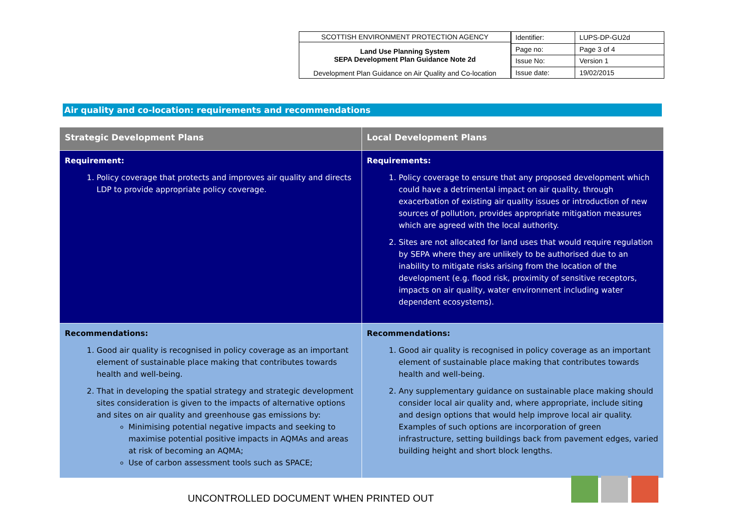SCOTTISH ENVIRONMENT PROTECTION AGENCY
Land Use Planning System
SEPA Development Plan Guidance Note 2d
Development Plan Guidance on Air Quality and Co-location
| Identifier: | LUPS-DP-GU2d |
| Page no: | Page 3 of 4 |
| Issue No: | Version 1 |
| Issue date: | 19/02/2015 |
Air quality and co-location: requirements and recommendations
| Strategic Development Plans | Local Development Plans |
| --- | --- |
| Requirement: 1. Policy coverage that protects and improves air quality and directs LDP to provide appropriate policy coverage. | Requirements: 1. Policy coverage to ensure that any proposed development which could have a detrimental impact on air quality, through exacerbation of existing air quality issues or introduction of new sources of pollution, provides appropriate mitigation measures which are agreed with the local authority. 2. Sites are not allocated for land uses that would require regulation by SEPA where they are unlikely to be authorised due to an inability to mitigate risks arising from the location of the development (e.g. flood risk, proximity of sensitive receptors, impacts on air quality, water environment including water dependent ecosystems). |
| Recommendations: 1. Good air quality is recognised in policy coverage as an important element of sustainable place making that contributes towards health and well-being. 2. That in developing the spatial strategy and strategic development sites consideration is given to the impacts of alternative options and sites on air quality and greenhouse gas emissions by: Minimising potential negative impacts and seeking to maximise potential positive impacts in AQMAs and areas at risk of becoming an AQMA; Use of carbon assessment tools such as SPACE; | Recommendations: 1. Good air quality is recognised in policy coverage as an important element of sustainable place making that contributes towards health and well-being. 2. Any supplementary guidance on sustainable place making should consider local air quality and, where appropriate, include siting and design options that would help improve local air quality. Examples of such options are incorporation of green infrastructure, setting buildings back from pavement edges, varied building height and short block lengths. |
UNCONTROLLED DOCUMENT WHEN PRINTED OUT